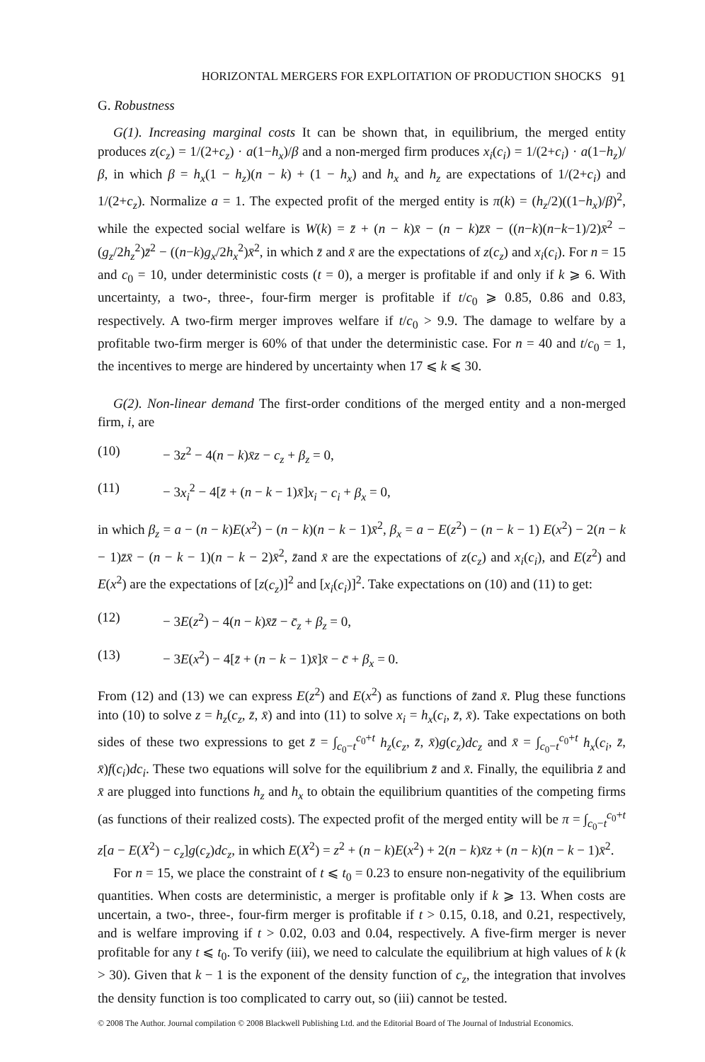HORIZONTAL MERGERS FOR EXPLOITATION OF PRODUCTION SHOCKS 91
G. Robustness
G(1). Increasing marginal costs It can be shown that, in equilibrium, the merged entity produces z(c<sub>z</sub>) = 1/(2+c<sub>z</sub>) · a(1−h<sub>x</sub>)/β and a non-merged firm produces x<sub>i</sub>(c<sub>i</sub>) = 1/(2+c<sub>i</sub>) · a(1−h<sub>z</sub>)/β, in which β = h<sub>x</sub>(1 − h<sub>z</sub>)(n − k) + (1 − h<sub>x</sub>) and h<sub>x</sub> and h<sub>z</sub> are expectations of 1/(2+c<sub>i</sub>) and 1/(2+c<sub>z</sub>). Normalize a = 1. The expected profit of the merged entity is π(k) = (h<sub>z</sub>/2)((1−h<sub>x</sub>)/β)<sup>2</sup>, while the expected social welfare is W(k) = z̄ + (n − k)x̄ − (n − k)z̄x̄ − ((n−k)(n−k−1)/2)x̄<sup>2</sup> − (g<sub>z</sub>/2h<sub>z</sub><sup>2</sup>)z̄<sup>2</sup> − ((n−k)g<sub>x</sub>/2h<sub>x</sub><sup>2</sup>)x̄<sup>2</sup>, in which z̄ and x̄ are the expectations of z(c<sub>z</sub>) and x<sub>i</sub>(c<sub>i</sub>). For n = 15 and c<sub>0</sub> = 10, under deterministic costs (t = 0), a merger is profitable if and only if k ⩾ 6. With uncertainty, a two-, three-, four-firm merger is profitable if t/c<sub>0</sub> ⩾ 0.85, 0.86 and 0.83, respectively. A two-firm merger improves welfare if t/c<sub>0</sub> > 9.9. The damage to welfare by a profitable two-firm merger is 60% of that under the deterministic case. For n = 40 and t/c<sub>0</sub> = 1, the incentives to merge are hindered by uncertainty when 17 ⩽ k ⩽ 30.
G(2). Non-linear demand The first-order conditions of the merged entity and a non-merged firm, i, are
(10) − 3z<sup>2</sup> − 4(n − k)x̄z − c<sub>z</sub> + β<sub>z</sub> = 0,
(11) − 3x<sub>i</sub><sup>2</sup> − 4[z̄ + (n − k − 1)x̄]x<sub>i</sub> − c<sub>i</sub> + β<sub>x</sub> = 0,
in which β<sub>z</sub> = a − (n − k)E(x<sup>2</sup>) − (n − k)(n − k − 1)x̄<sup>2</sup>, β<sub>x</sub> = a − E(z<sup>2</sup>) − (n − k − 1) E(x<sup>2</sup>) − 2(n − k − 1)z̄x̄ − (n − k − 1)(n − k − 2)x̄<sup>2</sup>, z̄and x̄ are the expectations of z(c<sub>z</sub>) and x<sub>i</sub>(c<sub>i</sub>), and E(z<sup>2</sup>) and E(x<sup>2</sup>) are the expectations of [z(c<sub>z</sub>)]<sup>2</sup> and [x<sub>i</sub>(c<sub>i</sub>)]<sup>2</sup>. Take expectations on (10) and (11) to get:
(12) − 3E(z<sup>2</sup>) − 4(n − k)x̄z̄ − c̄<sub>z</sub> + β<sub>z</sub> = 0,
(13) − 3E(x<sup>2</sup>) − 4[z̄ + (n − k − 1)x̄]x̄ − c̄ + β<sub>x</sub> = 0.
From (12) and (13) we can express E(z<sup>2</sup>) and E(x<sup>2</sup>) as functions of z̄and x̄. Plug these functions into (10) to solve z = h<sub>z</sub>(c<sub>z</sub>, z̄, x̄) and into (11) to solve x<sub>i</sub> = h<sub>x</sub>(c<sub>i</sub>, z̄, x̄). Take expectations on both sides of these two expressions to get z̄ = ∫<sub>c<sub>0</sub>−t</sub><sup>c<sub>0</sub>+t</sup> h<sub>z</sub>(c<sub>z</sub>, z̄, x̄)g(c<sub>z</sub>)dc<sub>z</sub> and x̄ = ∫<sub>c<sub>0</sub>−t</sub><sup>c<sub>0</sub>+t</sup> h<sub>x</sub>(c<sub>i</sub>, z̄, x̄)f(c<sub>i</sub>)dc<sub>i</sub>. These two equations will solve for the equilibrium z̄ and x̄. Finally, the equilibria z̄ and x̄ are plugged into functions h<sub>z</sub> and h<sub>x</sub> to obtain the equilibrium quantities of the competing firms (as functions of their realized costs). The expected profit of the merged entity will be π = ∫<sub>c<sub>0</sub>−t</sub><sup>c<sub>0</sub>+t</sup> z[a − E(X<sup>2</sup>) − c<sub>z</sub>]g(c<sub>z</sub>)dc<sub>z</sub>, in which E(X<sup>2</sup>) = z<sup>2</sup> + (n − k)E(x<sup>2</sup>) + 2(n − k)x̄z + (n − k)(n − k − 1)x̄<sup>2</sup>.
For n = 15, we place the constraint of t ⩽ t<sub>0</sub> = 0.23 to ensure non-negativity of the equilibrium quantities. When costs are deterministic, a merger is profitable only if k ⩾ 13. When costs are uncertain, a two-, three-, four-firm merger is profitable if t > 0.15, 0.18, and 0.21, respectively, and is welfare improving if t > 0.02, 0.03 and 0.04, respectively. A five-firm merger is never profitable for any t ⩽ t<sub>0</sub>. To verify (iii), we need to calculate the equilibrium at high values of k (k > 30). Given that k − 1 is the exponent of the density function of c<sub>z</sub>, the integration that involves the density function is too complicated to carry out, so (iii) cannot be tested.
© 2008 The Author. Journal compilation © 2008 Blackwell Publishing Ltd. and the Editorial Board of The Journal of Industrial Economics.